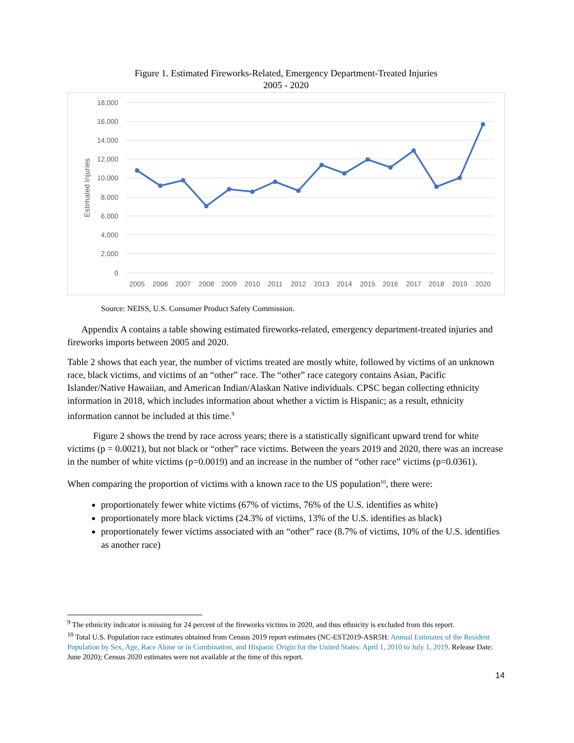Figure 1. Estimated Fireworks-Related, Emergency Department-Treated Injuries
2005 - 2020
18,000
16,000
14,000
12,000
10,000
8,000
6,000
4,000
2,000
0
Estimated Injuries
2005
2006
2007
2008
2009
2010
2011
2012
2013
2014
2015
2016
2017
2018
2019
2020
Source: NEISS, U.S. Consumer Product Safety Commission.
Appendix A contains a table showing estimated fireworks-related, emergency department-treated injuries and fireworks imports between 2005 and 2020.
Table 2 shows that each year, the number of victims treated are mostly white, followed by victims of an unknown race, black victims, and victims of an “other” race. The “other” race category contains Asian, Pacific Islander/Native Hawaiian, and American Indian/Alaskan Native individuals. CPSC began collecting ethnicity information in 2018, which includes information about whether a victim is Hispanic; as a result, ethnicity information cannot be included at this time.<sup>9</sup>
Figure 2 shows the trend by race across years; there is a statistically significant upward trend for white victims (p = 0.0021), but not black or “other” race victims. Between the years 2019 and 2020, there was an increase in the number of white victims (p=0.0019) and an increase in the number of “other race” victims (p=0.0361).
When comparing the proportion of victims with a known race to the US population<sup>10</sup>, there were:
proportionately fewer white victims (67% of victims, 76% of the U.S. identifies as white)
proportionately more black victims (24.3% of victims, 13% of the U.S. identifies as black)
proportionately fewer victims associated with an “other” race (8.7% of victims, 10% of the U.S. identifies as another race)
<sup>9</sup> The ethnicity indicator is missing for 24 percent of the fireworks victims in 2020, and thus ethnicity is excluded from this report.
<sup>10</sup> Total U.S. Population race estimates obtained from Census 2019 report estimates (NC-EST2019-ASR5H: Annual Estimates of the Resident Population by Sex, Age, Race Alone or in Combination, and Hispanic Origin for the United States: April 1, 2010 to July 1, 2019. Release Date: June 2020); Census 2020 estimates were not available at the time of this report.
14